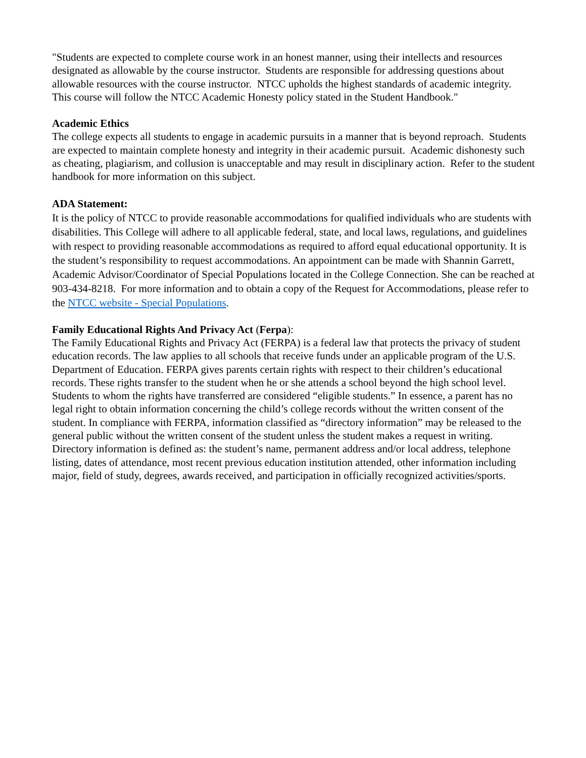"Students are expected to complete course work in an honest manner, using their intellects and resources designated as allowable by the course instructor. Students are responsible for addressing questions about allowable resources with the course instructor. NTCC upholds the highest standards of academic integrity. This course will follow the NTCC Academic Honesty policy stated in the Student Handbook."
Academic Ethics
The college expects all students to engage in academic pursuits in a manner that is beyond reproach. Students are expected to maintain complete honesty and integrity in their academic pursuit. Academic dishonesty such as cheating, plagiarism, and collusion is unacceptable and may result in disciplinary action. Refer to the student handbook for more information on this subject.
ADA Statement:
It is the policy of NTCC to provide reasonable accommodations for qualified individuals who are students with disabilities. This College will adhere to all applicable federal, state, and local laws, regulations, and guidelines with respect to providing reasonable accommodations as required to afford equal educational opportunity. It is the student’s responsibility to request accommodations. An appointment can be made with Shannin Garrett, Academic Advisor/Coordinator of Special Populations located in the College Connection. She can be reached at 903-434-8218. For more information and to obtain a copy of the Request for Accommodations, please refer to the NTCC website - Special Populations.
Family Educational Rights And Privacy Act (Ferpa):
The Family Educational Rights and Privacy Act (FERPA) is a federal law that protects the privacy of student education records. The law applies to all schools that receive funds under an applicable program of the U.S. Department of Education. FERPA gives parents certain rights with respect to their children’s educational records. These rights transfer to the student when he or she attends a school beyond the high school level. Students to whom the rights have transferred are considered “eligible students.” In essence, a parent has no legal right to obtain information concerning the child’s college records without the written consent of the student. In compliance with FERPA, information classified as “directory information” may be released to the general public without the written consent of the student unless the student makes a request in writing. Directory information is defined as: the student’s name, permanent address and/or local address, telephone listing, dates of attendance, most recent previous education institution attended, other information including major, field of study, degrees, awards received, and participation in officially recognized activities/sports.